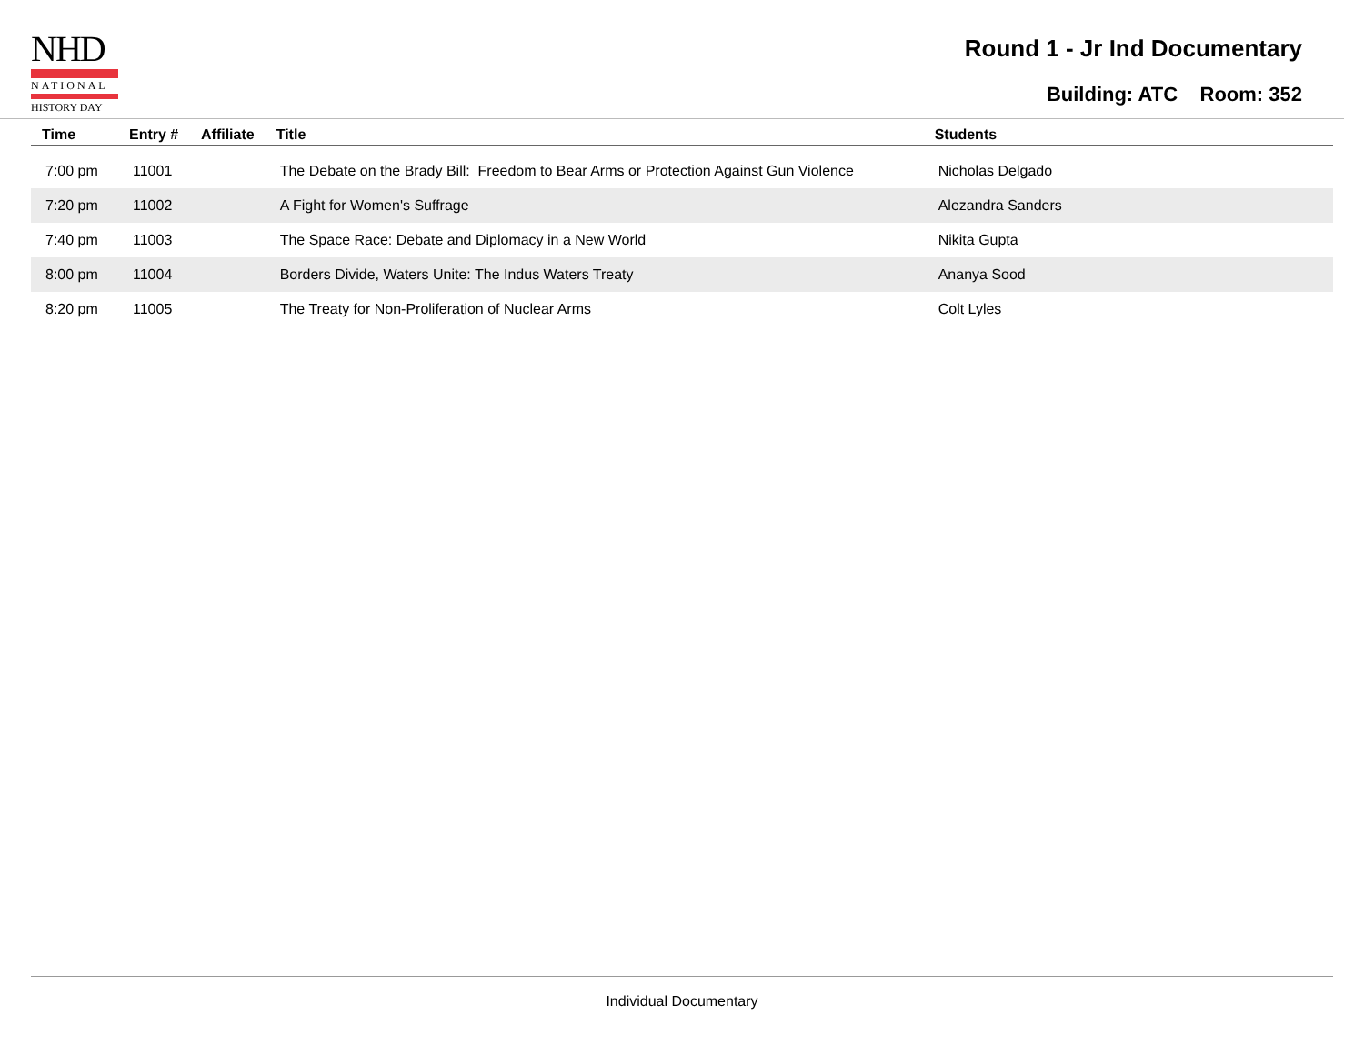NHD
NATIONAL
HISTORY DAY
Round 1 - Jr Ind Documentary
Building: ATC Room: 352
| Time | Entry # | Affiliate | Title | Students |
| --- | --- | --- | --- | --- |
| 7:00 pm | 11001 | | The Debate on the Brady Bill: Freedom to Bear Arms or Protection Against Gun Violence | Nicholas Delgado |
| 7:20 pm | 11002 | | A Fight for Women's Suffrage | Alezandra Sanders |
| 7:40 pm | 11003 | | The Space Race: Debate and Diplomacy in a New World | Nikita Gupta |
| 8:00 pm | 11004 | | Borders Divide, Waters Unite: The Indus Waters Treaty | Ananya Sood |
| 8:20 pm | 11005 | | The Treaty for Non-Proliferation of Nuclear Arms | Colt Lyles |
Individual Documentary